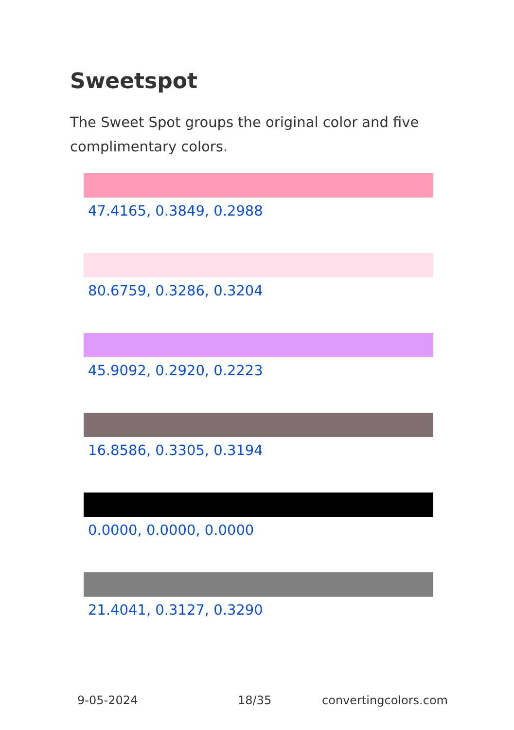Sweetspot
The Sweet Spot groups the original color and five complimentary colors.
47.4165, 0.3849, 0.2988
80.6759, 0.3286, 0.3204
45.9092, 0.2920, 0.2223
16.8586, 0.3305, 0.3194
0.0000, 0.0000, 0.0000
21.4041, 0.3127, 0.3290
9-05-2024 18/35 convertingcolors.com